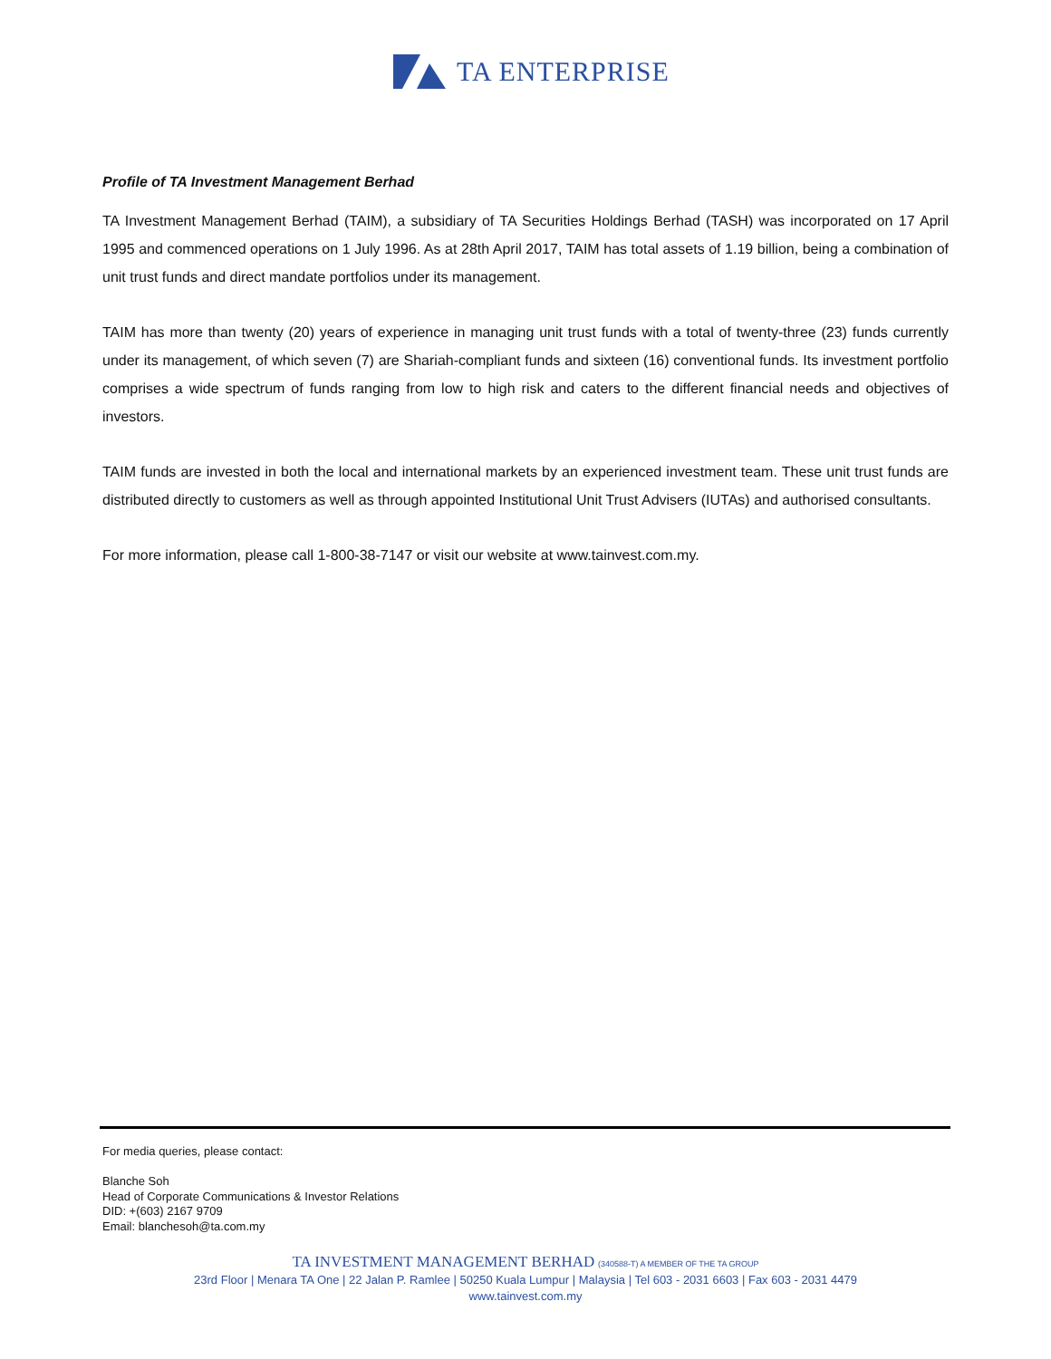TA ENTERPRISE
Profile of TA Investment Management Berhad
TA Investment Management Berhad (TAIM), a subsidiary of TA Securities Holdings Berhad (TASH) was incorporated on 17 April 1995 and commenced operations on 1 July 1996. As at 28th April 2017, TAIM has total assets of 1.19 billion, being a combination of unit trust funds and direct mandate portfolios under its management.
TAIM has more than twenty (20) years of experience in managing unit trust funds with a total of twenty-three (23) funds currently under its management, of which seven (7) are Shariah-compliant funds and sixteen (16) conventional funds. Its investment portfolio comprises a wide spectrum of funds ranging from low to high risk and caters to the different financial needs and objectives of investors.
TAIM funds are invested in both the local and international markets by an experienced investment team. These unit trust funds are distributed directly to customers as well as through appointed Institutional Unit Trust Advisers (IUTAs) and authorised consultants.
For more information, please call 1-800-38-7147 or visit our website at www.tainvest.com.my.
For media queries, please contact:
Blanche Soh
Head of Corporate Communications & Investor Relations
DID: +(603) 2167 9709
Email: blanchesoh@ta.com.my
TA INVESTMENT MANAGEMENT BERHAD (340588-T) A MEMBER OF THE TA GROUP
23rd Floor | Menara TA One | 22 Jalan P. Ramlee | 50250 Kuala Lumpur | Malaysia | Tel 603 - 2031 6603 | Fax 603 - 2031 4479
www.tainvest.com.my